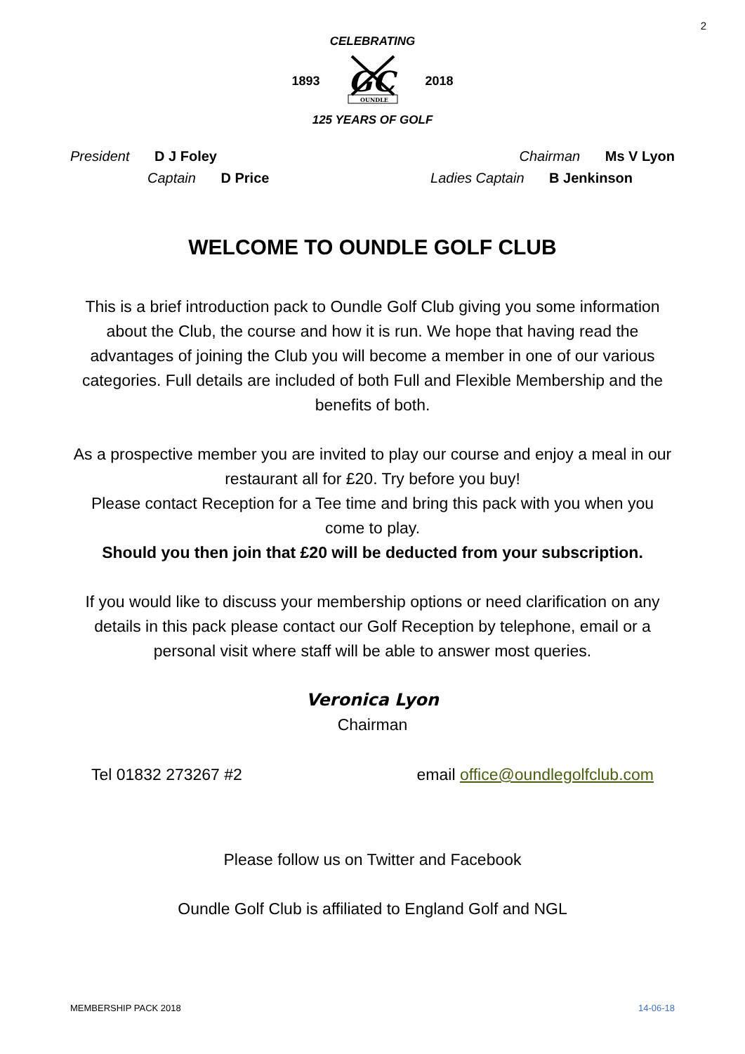2
CELEBRATING
1893
GC
OUNDLE
2018
125 YEARS OF GOLF
President D J Foley Chairman Ms V Lyon
Captain D Price Ladies Captain B Jenkinson
WELCOME TO OUNDLE GOLF CLUB
This is a brief introduction pack to Oundle Golf Club giving you some information about the Club, the course and how it is run. We hope that having read the advantages of joining the Club you will become a member in one of our various categories. Full details are included of both Full and Flexible Membership and the benefits of both.
As a prospective member you are invited to play our course and enjoy a meal in our restaurant all for £20. Try before you buy!
Please contact Reception for a Tee time and bring this pack with you when you come to play.
Should you then join that £20 will be deducted from your subscription.
If you would like to discuss your membership options or need clarification on any details in this pack please contact our Golf Reception by telephone, email or a personal visit where staff will be able to answer most queries.
Veronica Lyon
Chairman
Tel 01832 273267 #2 email office@oundlegolfclub.com
Please follow us on Twitter and Facebook
Oundle Golf Club is affiliated to England Golf and NGL
MEMBERSHIP PACK 2018 14-06-18